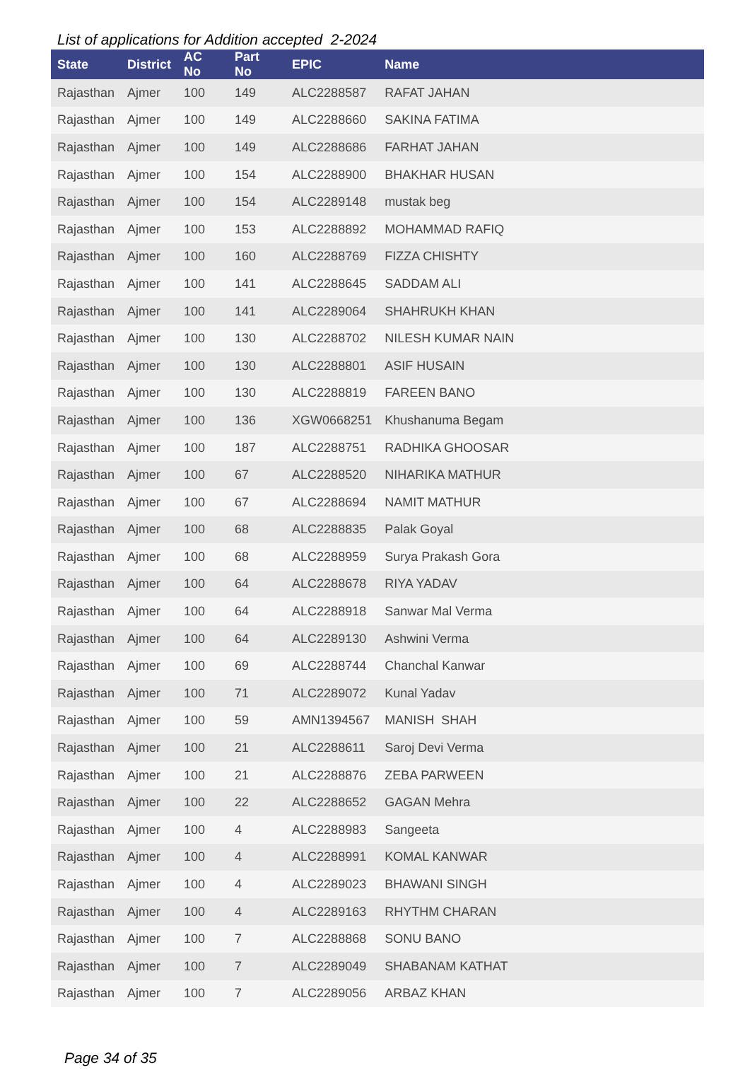List of applications for Addition accepted 2-2024
| State | District | AC No | Part No | EPIC | Name |
| --- | --- | --- | --- | --- | --- |
| Rajasthan | Ajmer | 100 | 149 | ALC2288587 | RAFAT JAHAN |
| Rajasthan | Ajmer | 100 | 149 | ALC2288660 | SAKINA FATIMA |
| Rajasthan | Ajmer | 100 | 149 | ALC2288686 | FARHAT JAHAN |
| Rajasthan | Ajmer | 100 | 154 | ALC2288900 | BHAKHAR HUSAN |
| Rajasthan | Ajmer | 100 | 154 | ALC2289148 | mustak beg |
| Rajasthan | Ajmer | 100 | 153 | ALC2288892 | MOHAMMAD RAFIQ |
| Rajasthan | Ajmer | 100 | 160 | ALC2288769 | FIZZA CHISHTY |
| Rajasthan | Ajmer | 100 | 141 | ALC2288645 | SADDAM ALI |
| Rajasthan | Ajmer | 100 | 141 | ALC2289064 | SHAHRUKH KHAN |
| Rajasthan | Ajmer | 100 | 130 | ALC2288702 | NILESH KUMAR NAIN |
| Rajasthan | Ajmer | 100 | 130 | ALC2288801 | ASIF HUSAIN |
| Rajasthan | Ajmer | 100 | 130 | ALC2288819 | FAREEN BANO |
| Rajasthan | Ajmer | 100 | 136 | XGW0668251 | Khushanuma Begam |
| Rajasthan | Ajmer | 100 | 187 | ALC2288751 | RADHIKA GHOOSAR |
| Rajasthan | Ajmer | 100 | 67 | ALC2288520 | NIHARIKA MATHUR |
| Rajasthan | Ajmer | 100 | 67 | ALC2288694 | NAMIT MATHUR |
| Rajasthan | Ajmer | 100 | 68 | ALC2288835 | Palak Goyal |
| Rajasthan | Ajmer | 100 | 68 | ALC2288959 | Surya Prakash Gora |
| Rajasthan | Ajmer | 100 | 64 | ALC2288678 | RIYA YADAV |
| Rajasthan | Ajmer | 100 | 64 | ALC2288918 | Sanwar Mal Verma |
| Rajasthan | Ajmer | 100 | 64 | ALC2289130 | Ashwini Verma |
| Rajasthan | Ajmer | 100 | 69 | ALC2288744 | Chanchal Kanwar |
| Rajasthan | Ajmer | 100 | 71 | ALC2289072 | Kunal Yadav |
| Rajasthan | Ajmer | 100 | 59 | AMN1394567 | MANISH SHAH |
| Rajasthan | Ajmer | 100 | 21 | ALC2288611 | Saroj Devi Verma |
| Rajasthan | Ajmer | 100 | 21 | ALC2288876 | ZEBA PARWEEN |
| Rajasthan | Ajmer | 100 | 22 | ALC2288652 | GAGAN Mehra |
| Rajasthan | Ajmer | 100 | 4 | ALC2288983 | Sangeeta |
| Rajasthan | Ajmer | 100 | 4 | ALC2288991 | KOMAL KANWAR |
| Rajasthan | Ajmer | 100 | 4 | ALC2289023 | BHAWANI SINGH |
| Rajasthan | Ajmer | 100 | 4 | ALC2289163 | RHYTHM CHARAN |
| Rajasthan | Ajmer | 100 | 7 | ALC2288868 | SONU BANO |
| Rajasthan | Ajmer | 100 | 7 | ALC2289049 | SHABANAM KATHAT |
| Rajasthan | Ajmer | 100 | 7 | ALC2289056 | ARBAZ KHAN |
Page 34 of 35